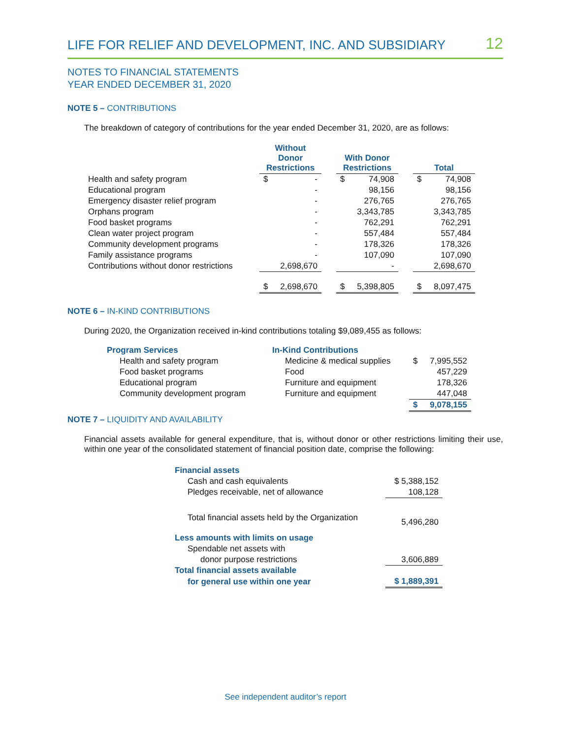LIFE FOR RELIEF AND DEVELOPMENT, INC. AND SUBSIDIARY 12
NOTES TO FINANCIAL STATEMENTS
YEAR ENDED DECEMBER 31, 2020
NOTE 5 – CONTRIBUTIONS
The breakdown of category of contributions for the year ended December 31, 2020, are as follows:
| | Without Donor Restrictions | | With Donor Restrictions | | Total |
| --- | --- | --- | --- | --- | --- |
| Health and safety program | $ - | | $ 74,908 | | $ 74,908 |
| Educational program | - | | 98,156 | | 98,156 |
| Emergency disaster relief program | - | | 276,765 | | 276,765 |
| Orphans program | - | | 3,343,785 | | 3,343,785 |
| Food basket programs | - | | 762,291 | | 762,291 |
| Clean water project program | - | | 557,484 | | 557,484 |
| Community development programs | - | | 178,326 | | 178,326 |
| Family assistance programs | - | | 107,090 | | 107,090 |
| Contributions without donor restrictions | 2,698,670 | | - | | 2,698,670 |
| | $ 2,698,670 | | $ 5,398,805 | | $ 8,097,475 |
NOTE 6 – IN-KIND CONTRIBUTIONS
During 2020, the Organization received in-kind contributions totaling $9,089,455 as follows:
| Program Services | In-Kind Contributions | |
| --- | --- | --- |
| Health and safety program | Medicine & medical supplies | $ 7,995,552 |
| Food basket programs | Food | 457,229 |
| Educational program | Furniture and equipment | 178,326 |
| Community development program | Furniture and equipment | 447,048 |
| | | $ 9,078,155 |
NOTE 7 – LIQUIDITY AND AVAILABILITY
Financial assets available for general expenditure, that is, without donor or other restrictions limiting their use, within one year of the consolidated statement of financial position date, comprise the following:
| Financial assets | |
| Cash and cash equivalents | $ 5,388,152 |
| Pledges receivable, net of allowance | 108,128 |
| Total financial assets held by the Organization | 5,496,280 |
| Less amounts with limits on usage | |
| Spendable net assets with | |
| donor purpose restrictions | 3,606,889 |
| Total financial assets available | |
| for general use within one year | $ 1,889,391 |
See independent auditor’s report